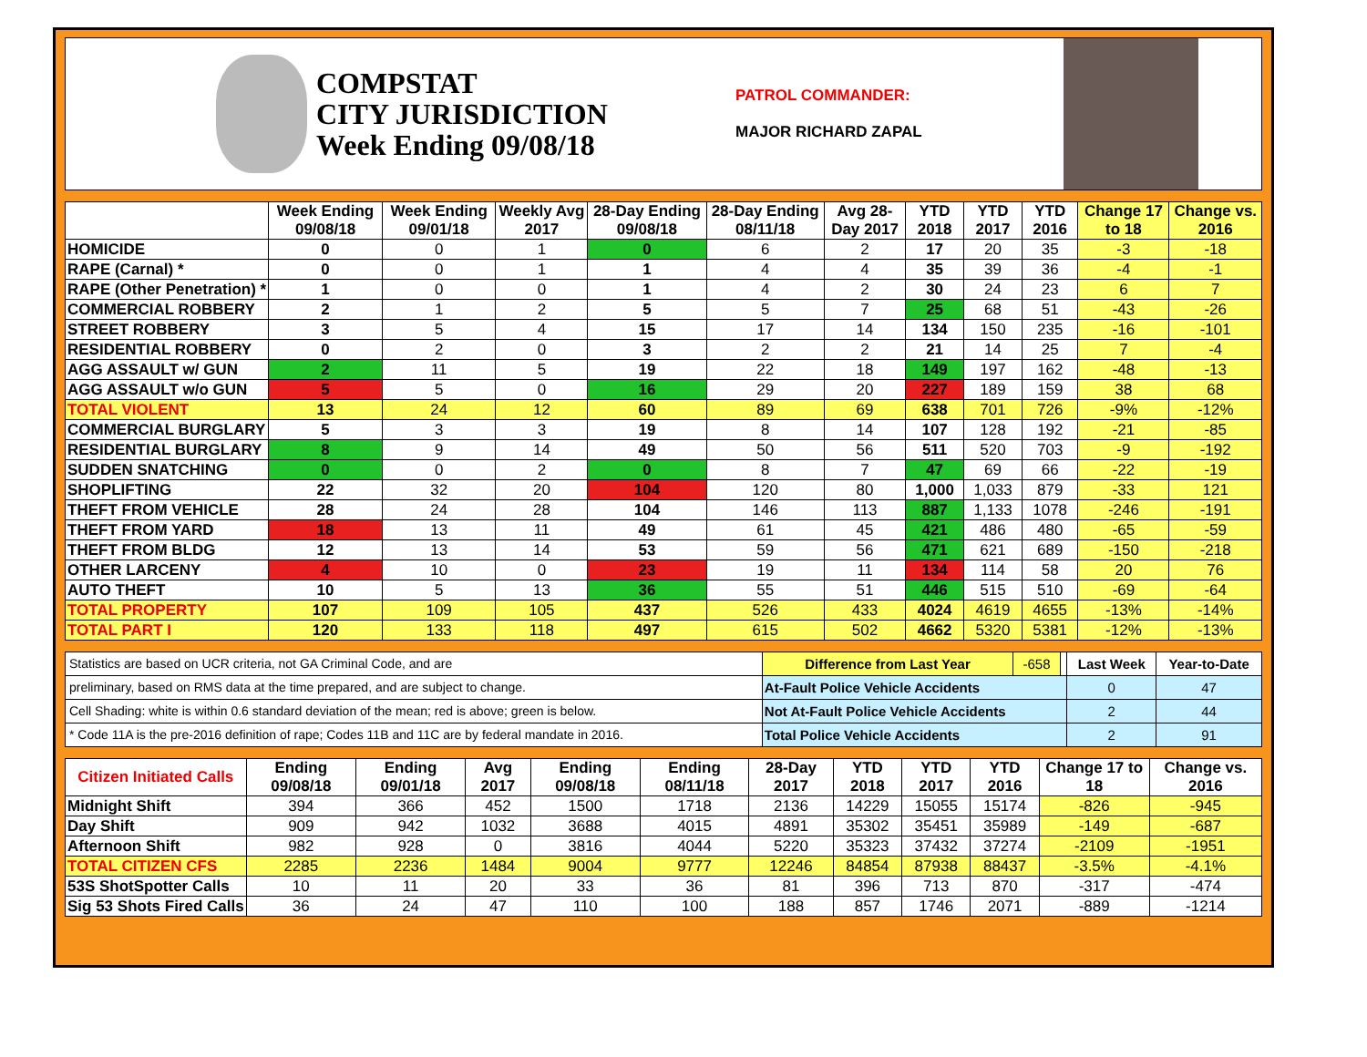COMPSTAT
CITY JURISDICTION
Week Ending 09/08/18
PATROL COMMANDER:
MAJOR RICHARD ZAPAL
| | Week Ending 09/08/18 | Week Ending 09/01/18 | Weekly Avg 2017 | 28-Day Ending 09/08/18 | 28-Day Ending 08/11/18 | Avg 28-Day 2017 | YTD 2018 | YTD 2017 | YTD 2016 | Change 17 to 18 | Change vs. 2016 |
| --- | --- | --- | --- | --- | --- | --- | --- | --- | --- | --- | --- |
| HOMICIDE | 0 | 0 | 1 | 0 | 6 | 2 | 17 | 20 | 35 | -3 | -18 |
| RAPE (Carnal) * | 0 | 0 | 1 | 1 | 4 | 4 | 35 | 39 | 36 | -4 | -1 |
| RAPE (Other Penetration) * | 1 | 0 | 0 | 1 | 4 | 2 | 30 | 24 | 23 | 6 | 7 |
| COMMERCIAL ROBBERY | 2 | 1 | 2 | 5 | 5 | 7 | 25 | 68 | 51 | -43 | -26 |
| STREET ROBBERY | 3 | 5 | 4 | 15 | 17 | 14 | 134 | 150 | 235 | -16 | -101 |
| RESIDENTIAL ROBBERY | 0 | 2 | 0 | 3 | 2 | 2 | 21 | 14 | 25 | 7 | -4 |
| AGG ASSAULT w/ GUN | 2 | 11 | 5 | 19 | 22 | 18 | 149 | 197 | 162 | -48 | -13 |
| AGG ASSAULT w/o GUN | 5 | 5 | 0 | 16 | 29 | 20 | 227 | 189 | 159 | 38 | 68 |
| TOTAL VIOLENT | 13 | 24 | 12 | 60 | 89 | 69 | 638 | 701 | 726 | -9% | -12% |
| COMMERCIAL BURGLARY | 5 | 3 | 3 | 19 | 8 | 14 | 107 | 128 | 192 | -21 | -85 |
| RESIDENTIAL BURGLARY | 8 | 9 | 14 | 49 | 50 | 56 | 511 | 520 | 703 | -9 | -192 |
| SUDDEN SNATCHING | 0 | 0 | 2 | 0 | 8 | 7 | 47 | 69 | 66 | -22 | -19 |
| SHOPLIFTING | 22 | 32 | 20 | 104 | 120 | 80 | 1,000 | 1,033 | 879 | -33 | 121 |
| THEFT FROM VEHICLE | 28 | 24 | 28 | 104 | 146 | 113 | 887 | 1,133 | 1078 | -246 | -191 |
| THEFT FROM YARD | 18 | 13 | 11 | 49 | 61 | 45 | 421 | 486 | 480 | -65 | -59 |
| THEFT FROM BLDG | 12 | 13 | 14 | 53 | 59 | 56 | 471 | 621 | 689 | -150 | -218 |
| OTHER LARCENY | 4 | 10 | 0 | 23 | 19 | 11 | 134 | 114 | 58 | 20 | 76 |
| AUTO THEFT | 10 | 5 | 13 | 36 | 55 | 51 | 446 | 515 | 510 | -69 | -64 |
| TOTAL PROPERTY | 107 | 109 | 105 | 437 | 526 | 433 | 4024 | 4619 | 4655 | -13% | -14% |
| TOTAL PART I | 120 | 133 | 118 | 497 | 615 | 502 | 4662 | 5320 | 5381 | -12% | -13% |
| Statistics are based on UCR criteria, not GA Criminal Code, and are | Difference from Last Year | -658 | | Last Week | Year-to-Date |
| preliminary, based on RMS data at the time prepared, and are subject to change. | At-Fault Police Vehicle Accidents | | | 0 | 47 |
| Cell Shading: white is within 0.6 standard deviation of the mean; red is above; green is below. | Not At-Fault Police Vehicle Accidents | | | 2 | 44 |
| * Code 11A is the pre-2016 definition of rape; Codes 11B and 11C are by federal mandate in 2016. | Total Police Vehicle Accidents | | | 2 | 91 |
| Citizen Initiated Calls | Ending 09/08/18 | Ending 09/01/18 | Avg 2017 | Ending 09/08/18 | Ending 08/11/18 | 28-Day 2017 | YTD 2018 | YTD 2017 | YTD 2016 | Change 17 to 18 | Change vs. 2016 |
| --- | --- | --- | --- | --- | --- | --- | --- | --- | --- | --- | --- |
| Midnight Shift | 394 | 366 | 452 | 1500 | 1718 | 2136 | 14229 | 15055 | 15174 | -826 | -945 |
| Day Shift | 909 | 942 | 1032 | 3688 | 4015 | 4891 | 35302 | 35451 | 35989 | -149 | -687 |
| Afternoon Shift | 982 | 928 | 0 | 3816 | 4044 | 5220 | 35323 | 37432 | 37274 | -2109 | -1951 |
| TOTAL CITIZEN CFS | 2285 | 2236 | 1484 | 9004 | 9777 | 12246 | 84854 | 87938 | 88437 | -3.5% | -4.1% |
| 53S ShotSpotter Calls | 10 | 11 | 20 | 33 | 36 | 81 | 396 | 713 | 870 | -317 | -474 |
| Sig 53 Shots Fired Calls | 36 | 24 | 47 | 110 | 100 | 188 | 857 | 1746 | 2071 | -889 | -1214 |